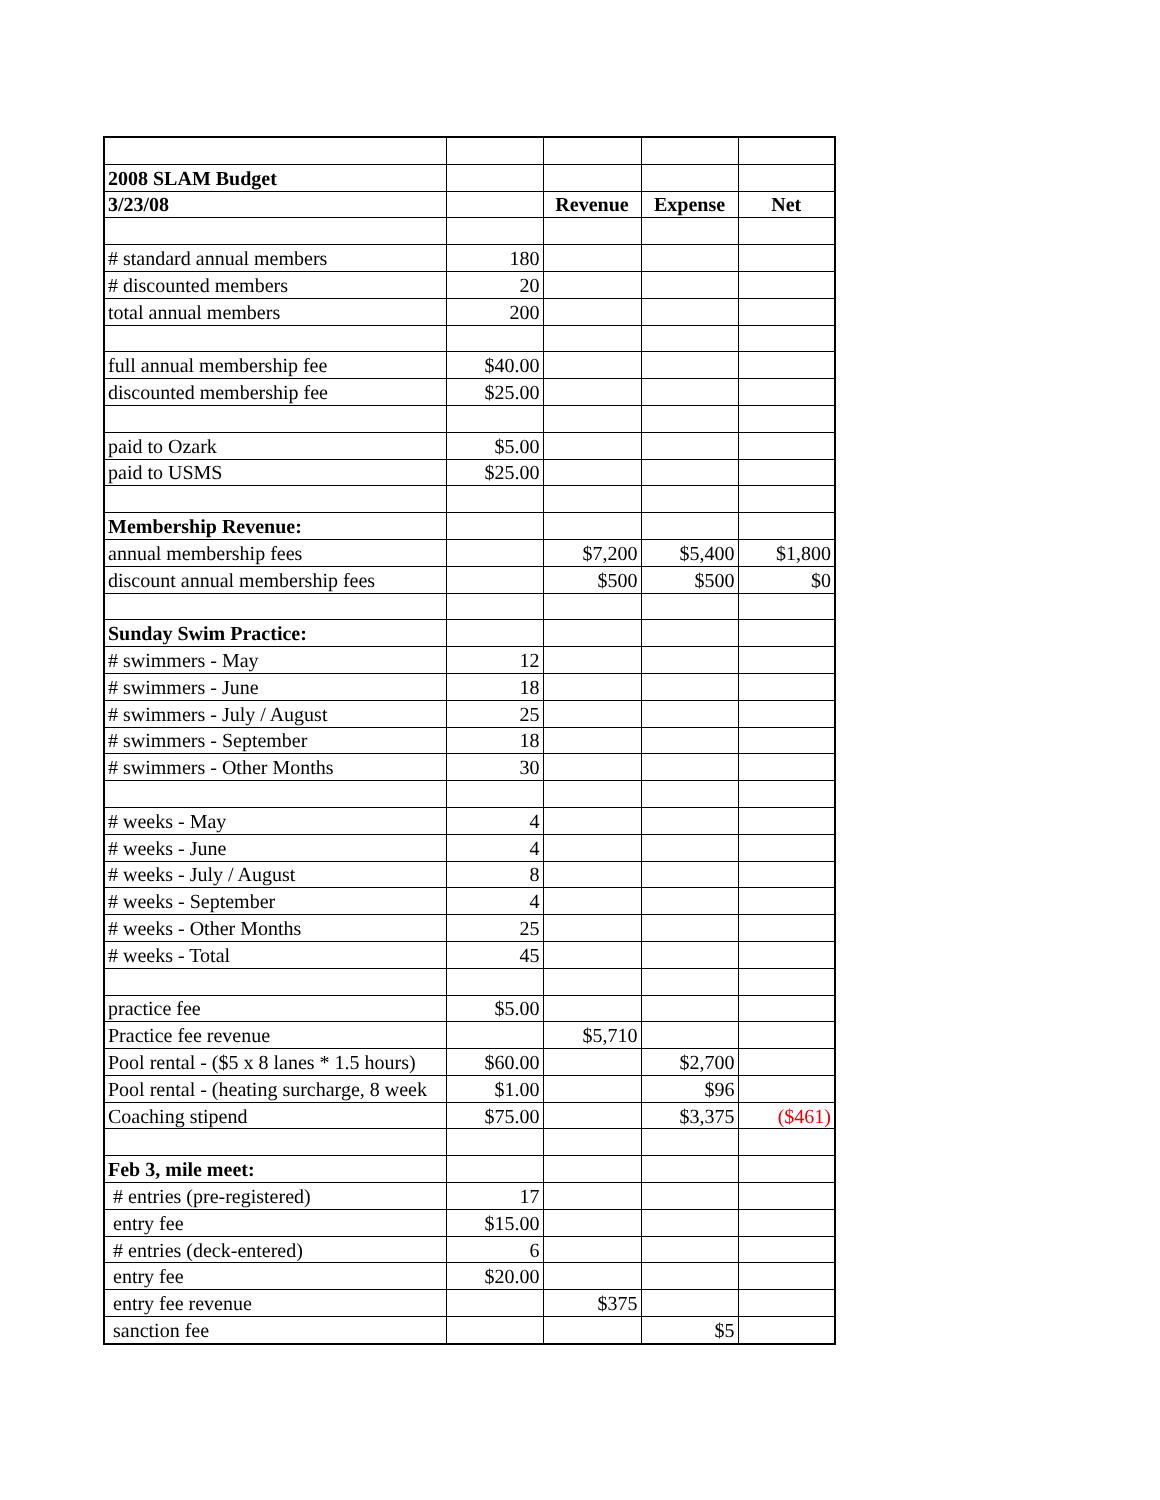| 2008 SLAM Budget | | | | |
| 3/23/08 | | Revenue | Expense | Net |
| # standard annual members | 180 | | | |
| # discounted members | 20 | | | |
| total annual members | 200 | | | |
| full annual membership fee | $40.00 | | | |
| discounted membership fee | $25.00 | | | |
| paid to Ozark | $5.00 | | | |
| paid to USMS | $25.00 | | | |
| Membership Revenue: | | | | |
| annual membership fees | | $7,200 | $5,400 | $1,800 |
| discount annual membership fees | | $500 | $500 | $0 |
| Sunday Swim Practice: | | | | |
| # swimmers - May | 12 | | | |
| # swimmers - June | 18 | | | |
| # swimmers - July / August | 25 | | | |
| # swimmers - September | 18 | | | |
| # swimmers - Other Months | 30 | | | |
| # weeks - May | 4 | | | |
| # weeks - June | 4 | | | |
| # weeks - July / August | 8 | | | |
| # weeks - September | 4 | | | |
| # weeks - Other Months | 25 | | | |
| # weeks - Total | 45 | | | |
| practice fee | $5.00 | | | |
| Practice fee revenue | | $5,710 | | |
| Pool rental - ($5 x 8 lanes * 1.5 hours) | $60.00 | | $2,700 | |
| Pool rental - (heating surcharge, 8 week | $1.00 | | $96 | |
| Coaching stipend | $75.00 | | $3,375 | ($461) |
| Feb 3, mile meet: | | | | |
| # entries (pre-registered) | 17 | | | |
| entry fee | $15.00 | | | |
| # entries (deck-entered) | 6 | | | |
| entry fee | $20.00 | | | |
| entry fee revenue | | $375 | | |
| sanction fee | | | $5 | |